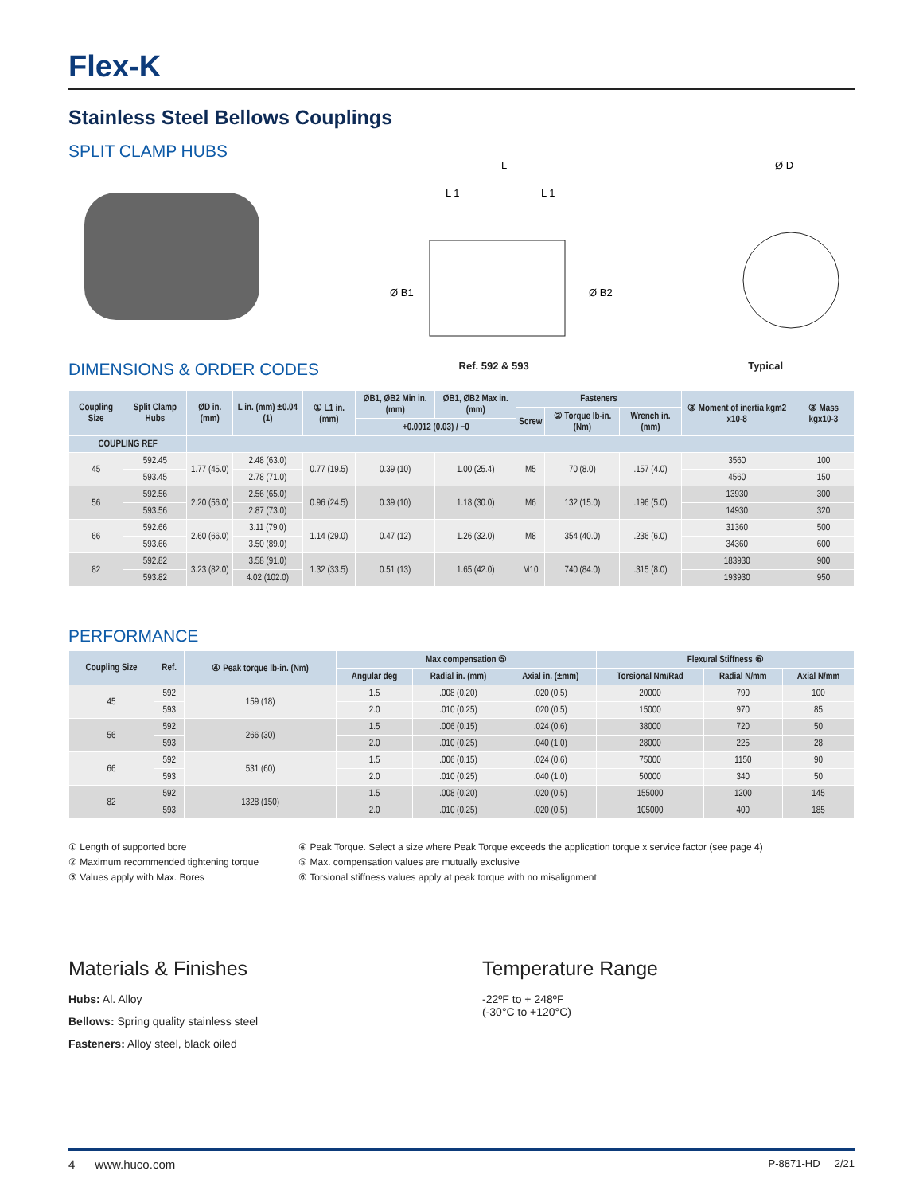Flex-K
Stainless Steel Bellows Couplings
SPLIT CLAMP HUBS
L
L 1
L 1
Ø B1
Ø B2
Ø D
DIMENSIONS & ORDER CODES
Ref. 592 & 593 Typical
| Coupling Size | Split Clamp Hubs | ØD in. (mm) | L in. (mm) ±0.04 (1) | ① L1 in. (mm) | ØB1, ØB2 Min in. (mm) | ØB1, ØB2 Max in. (mm) | Fasteners | | | ③ Moment of inertia kgm2 x10-8 | ③ Mass kgx10-3 |
| --- | --- | --- | --- | --- | --- | --- | --- | --- | --- | --- | --- |
| | | | | | | | Screw | ② Torque lb-in. (Nm) | Wrench in. (mm) | | |
| | | | | | +0.0012 (0.03) / −0 | | | | | | |
| COUPLING REF | | | | | | | | | | | |
| 45 | 592.45 | 1.77 (45.0) | 2.48 (63.0) | 0.77 (19.5) | 0.39 (10) | 1.00 (25.4) | M5 | 70 (8.0) | .157 (4.0) | 3560 | 100 |
| | 593.45 | | 2.78 (71.0) | | | | | | | 4560 | 150 |
| 56 | 592.56 | 2.20 (56.0) | 2.56 (65.0) | 0.96 (24.5) | 0.39 (10) | 1.18 (30.0) | M6 | 132 (15.0) | .196 (5.0) | 13930 | 300 |
| | 593.56 | | 2.87 (73.0) | | | | | | | 14930 | 320 |
| 66 | 592.66 | 2.60 (66.0) | 3.11 (79.0) | 1.14 (29.0) | 0.47 (12) | 1.26 (32.0) | M8 | 354 (40.0) | .236 (6.0) | 31360 | 500 |
| | 593.66 | | 3.50 (89.0) | | | | | | | 34360 | 600 |
| 82 | 592.82 | 3.23 (82.0) | 3.58 (91.0) | 1.32 (33.5) | 0.51 (13) | 1.65 (42.0) | M10 | 740 (84.0) | .315 (8.0) | 183930 | 900 |
| | 593.82 | | 4.02 (102.0) | | | | | | | 193930 | 950 |
PERFORMANCE
| Coupling Size | Ref. | ④ Peak torque lb-in. (Nm) | Max compensation ⑤ | | | Flexural Stiffness ⑥ | | |
| --- | --- | --- | --- | --- | --- | --- | --- | --- |
| | | | Angular deg | Radial in. (mm) | Axial in. (±mm) | Torsional Nm/Rad | Radial N/mm | Axial N/mm |
| 45 | 592 | 159 (18) | 1.5 | .008 (0.20) | .020 (0.5) | 20000 | 790 | 100 |
| | 593 | | 2.0 | .010 (0.25) | .020 (0.5) | 15000 | 970 | 85 |
| 56 | 592 | 266 (30) | 1.5 | .006 (0.15) | .024 (0.6) | 38000 | 720 | 50 |
| | 593 | | 2.0 | .010 (0.25) | .040 (1.0) | 28000 | 225 | 28 |
| 66 | 592 | 531 (60) | 1.5 | .006 (0.15) | .024 (0.6) | 75000 | 1150 | 90 |
| | 593 | | 2.0 | .010 (0.25) | .040 (1.0) | 50000 | 340 | 50 |
| 82 | 592 | 1328 (150) | 1.5 | .008 (0.20) | .020 (0.5) | 155000 | 1200 | 145 |
| | 593 | | 2.0 | .010 (0.25) | .020 (0.5) | 105000 | 400 | 185 |
① Length of supported bore
② Maximum recommended tightening torque
③ Values apply with Max. Bores
④ Peak Torque. Select a size where Peak Torque exceeds the application torque x service factor (see page 4)
⑤ Max. compensation values are mutually exclusive
⑥ Torsional stiffness values apply at peak torque with no misalignment
Materials & Finishes
Hubs: Al. Alloy
Bellows: Spring quality stainless steel
Fasteners: Alloy steel, black oiled
Temperature Range
-22ºF to + 248ºF
(-30°C to +120°C)
4 www.huco.com P-8871-HD 2/21